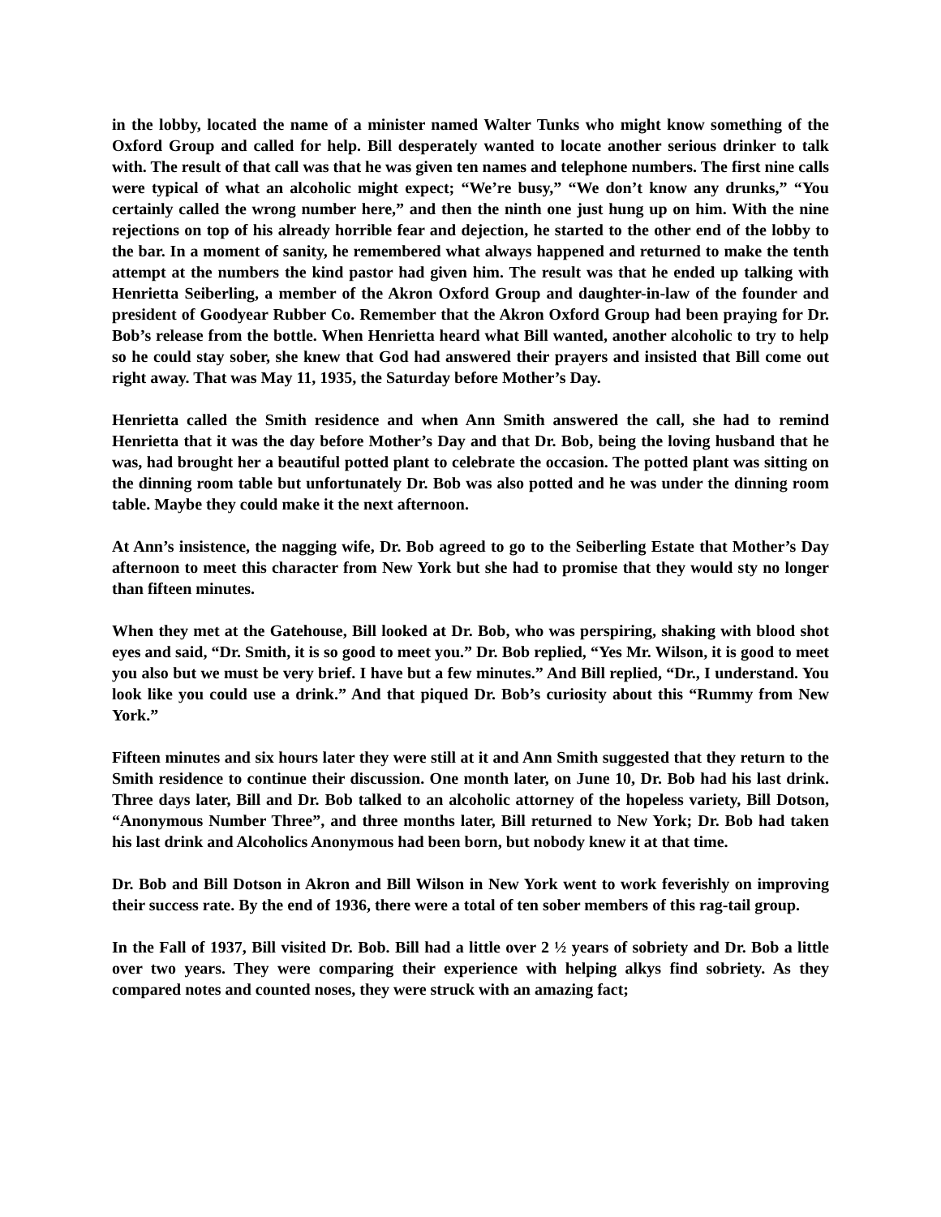in the lobby, located the name of a minister named Walter Tunks who might know something of the Oxford Group and called for help. Bill desperately wanted to locate another serious drinker to talk with. The result of that call was that he was given ten names and telephone numbers. The first nine calls were typical of what an alcoholic might expect; “We’re busy,” “We don’t know any drunks,” “You certainly called the wrong number here,” and then the ninth one just hung up on him. With the nine rejections on top of his already horrible fear and dejection, he started to the other end of the lobby to the bar. In a moment of sanity, he remembered what always happened and returned to make the tenth attempt at the numbers the kind pastor had given him. The result was that he ended up talking with Henrietta Seiberling, a member of the Akron Oxford Group and daughter-in-law of the founder and president of Goodyear Rubber Co. Remember that the Akron Oxford Group had been praying for Dr. Bob’s release from the bottle. When Henrietta heard what Bill wanted, another alcoholic to try to help so he could stay sober, she knew that God had answered their prayers and insisted that Bill come out right away. That was May 11, 1935, the Saturday before Mother’s Day.
Henrietta called the Smith residence and when Ann Smith answered the call, she had to remind Henrietta that it was the day before Mother’s Day and that Dr. Bob, being the loving husband that he was, had brought her a beautiful potted plant to celebrate the occasion. The potted plant was sitting on the dinning room table but unfortunately Dr. Bob was also potted and he was under the dinning room table. Maybe they could make it the next afternoon.
At Ann’s insistence, the nagging wife, Dr. Bob agreed to go to the Seiberling Estate that Mother’s Day afternoon to meet this character from New York but she had to promise that they would sty no longer than fifteen minutes.
When they met at the Gatehouse, Bill looked at Dr. Bob, who was perspiring, shaking with blood shot eyes and said, “Dr. Smith, it is so good to meet you.” Dr. Bob replied, “Yes Mr. Wilson, it is good to meet you also but we must be very brief. I have but a few minutes.” And Bill replied, “Dr., I understand. You look like you could use a drink.” And that piqued Dr. Bob’s curiosity about this “Rummy from New York.”
Fifteen minutes and six hours later they were still at it and Ann Smith suggested that they return to the Smith residence to continue their discussion. One month later, on June 10, Dr. Bob had his last drink. Three days later, Bill and Dr. Bob talked to an alcoholic attorney of the hopeless variety, Bill Dotson, “Anonymous Number Three”, and three months later, Bill returned to New York; Dr. Bob had taken his last drink and Alcoholics Anonymous had been born, but nobody knew it at that time.
Dr. Bob and Bill Dotson in Akron and Bill Wilson in New York went to work feverishly on improving their success rate. By the end of 1936, there were a total of ten sober members of this rag-tail group.
In the Fall of 1937, Bill visited Dr. Bob. Bill had a little over 2 ½ years of sobriety and Dr. Bob a little over two years. They were comparing their experience with helping alkys find sobriety. As they compared notes and counted noses, they were struck with an amazing fact;